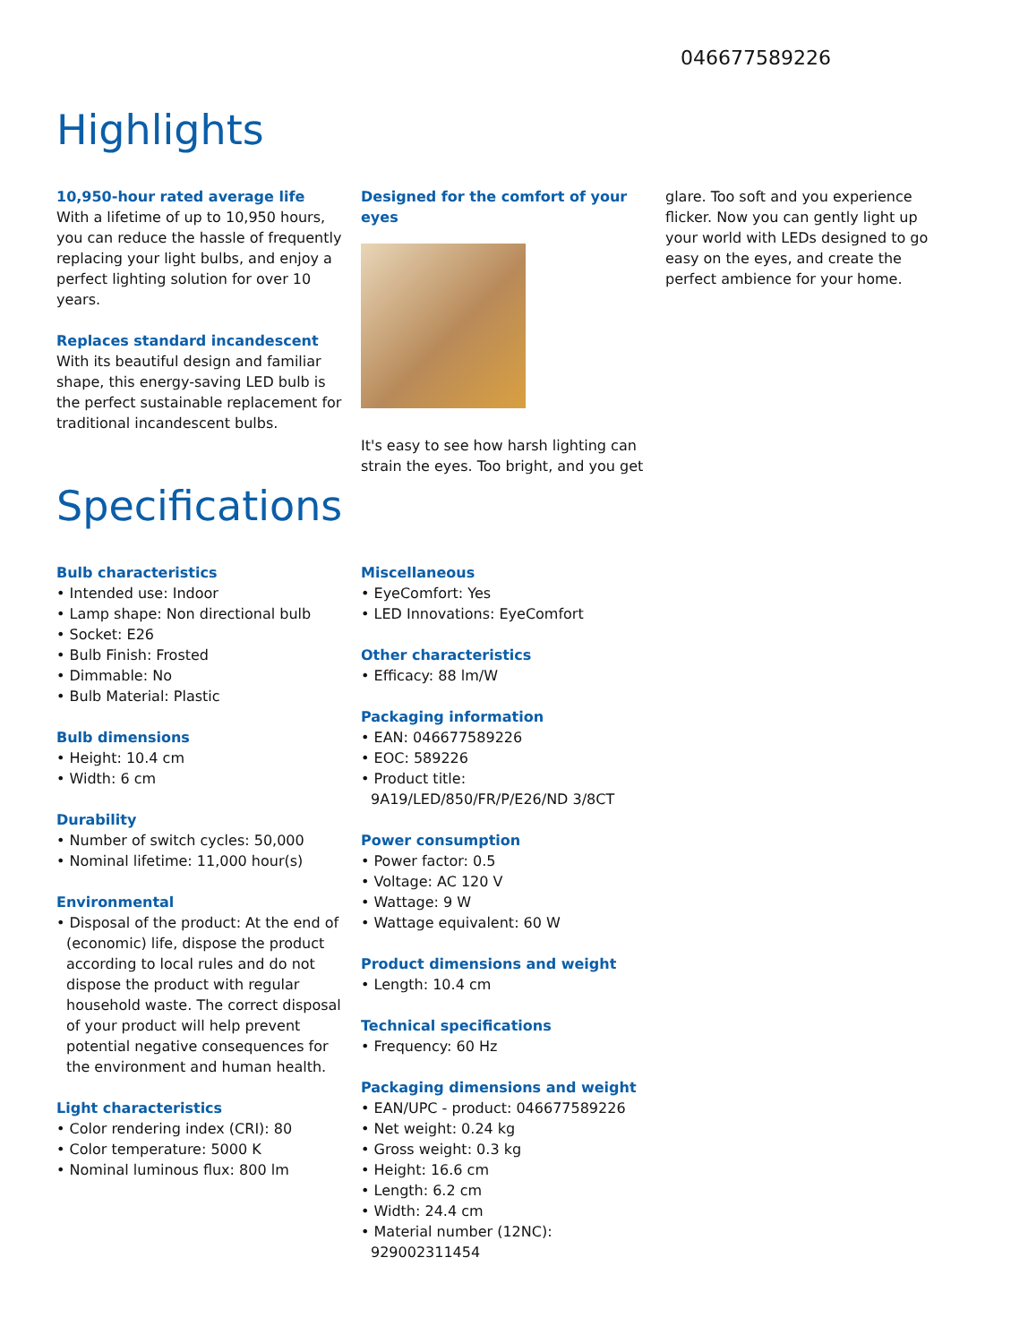046677589226
Highlights
10,950-hour rated average life
With a lifetime of up to 10,950 hours, you can reduce the hassle of frequently replacing your light bulbs, and enjoy a perfect lighting solution for over 10 years.
Replaces standard incandescent
With its beautiful design and familiar shape, this energy-saving LED bulb is the perfect sustainable replacement for traditional incandescent bulbs.
Designed for the comfort of your eyes
It's easy to see how harsh lighting can strain the eyes. Too bright, and you get
glare. Too soft and you experience flicker. Now you can gently light up your world with LEDs designed to go easy on the eyes, and create the perfect ambience for your home.
Specifications
Bulb characteristics
• Intended use: Indoor
• Lamp shape: Non directional bulb
• Socket: E26
• Bulb Finish: Frosted
• Dimmable: No
• Bulb Material: Plastic
Bulb dimensions
• Height: 10.4 cm
• Width: 6 cm
Durability
• Number of switch cycles: 50,000
• Nominal lifetime: 11,000 hour(s)
Environmental
• Disposal of the product: At the end of (economic) life, dispose the product according to local rules and do not dispose the product with regular household waste. The correct disposal of your product will help prevent potential negative consequences for the environment and human health.
Light characteristics
• Color rendering index (CRI): 80
• Color temperature: 5000 K
• Nominal luminous flux: 800 lm
Miscellaneous
• EyeComfort: Yes
• LED Innovations: EyeComfort
Other characteristics
• Efficacy: 88 lm/W
Packaging information
• EAN: 046677589226
• EOC: 589226
• Product title: 9A19/LED/850/FR/P/E26/ND 3/8CT
Power consumption
• Power factor: 0.5
• Voltage: AC 120 V
• Wattage: 9 W
• Wattage equivalent: 60 W
Product dimensions and weight
• Length: 10.4 cm
Technical specifications
• Frequency: 60 Hz
Packaging dimensions and weight
• EAN/UPC - product: 046677589226
• Net weight: 0.24 kg
• Gross weight: 0.3 kg
• Height: 16.6 cm
• Length: 6.2 cm
• Width: 24.4 cm
• Material number (12NC): 929002311454